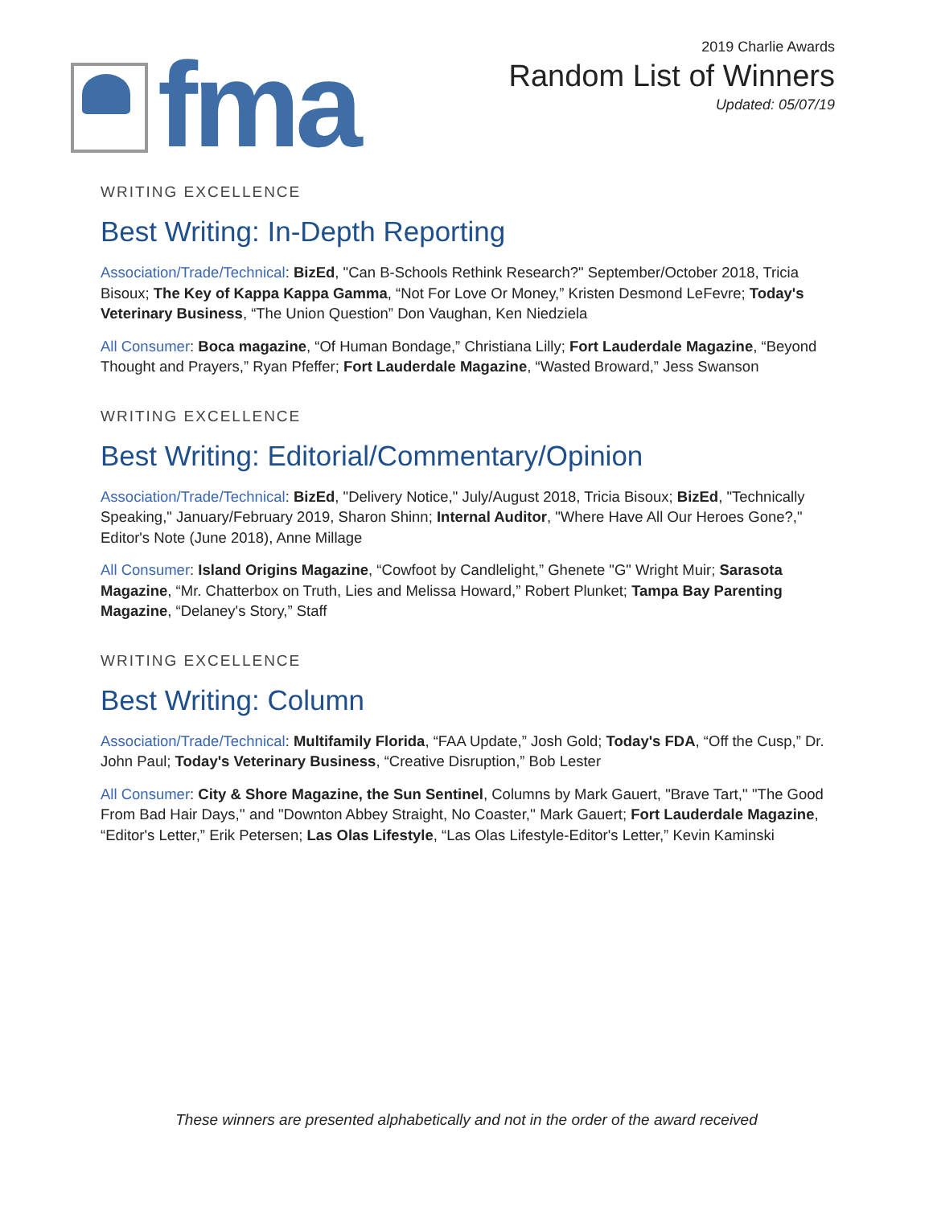fma
2019 Charlie Awards
Random List of Winners
Updated: 05/07/19
WRITING EXCELLENCE
Best Writing: In-Depth Reporting
Association/Trade/Technical: BizEd, "Can B-Schools Rethink Research?" September/October 2018, Tricia Bisoux; The Key of Kappa Kappa Gamma, “Not For Love Or Money,” Kristen Desmond LeFevre; Today's Veterinary Business, “The Union Question” Don Vaughan, Ken Niedziela
All Consumer: Boca magazine, “Of Human Bondage,” Christiana Lilly; Fort Lauderdale Magazine, “Beyond Thought and Prayers,” Ryan Pfeffer; Fort Lauderdale Magazine, “Wasted Broward,” Jess Swanson
WRITING EXCELLENCE
Best Writing: Editorial/Commentary/Opinion
Association/Trade/Technical: BizEd, "Delivery Notice," July/August 2018, Tricia Bisoux; BizEd, "Technically Speaking," January/February 2019, Sharon Shinn; Internal Auditor, "Where Have All Our Heroes Gone?," Editor's Note (June 2018), Anne Millage
All Consumer: Island Origins Magazine, “Cowfoot by Candlelight,” Ghenete "G" Wright Muir; Sarasota Magazine, “Mr. Chatterbox on Truth, Lies and Melissa Howard,” Robert Plunket; Tampa Bay Parenting Magazine, “Delaney's Story,” Staff
WRITING EXCELLENCE
Best Writing: Column
Association/Trade/Technical: Multifamily Florida, “FAA Update,” Josh Gold; Today's FDA, “Off the Cusp,” Dr. John Paul; Today's Veterinary Business, “Creative Disruption,” Bob Lester
All Consumer: City & Shore Magazine, the Sun Sentinel, Columns by Mark Gauert, "Brave Tart,'' "The Good From Bad Hair Days,'' and "Downton Abbey Straight, No Coaster,'' Mark Gauert; Fort Lauderdale Magazine, “Editor's Letter,” Erik Petersen; Las Olas Lifestyle, “Las Olas Lifestyle-Editor's Letter,” Kevin Kaminski
These winners are presented alphabetically and not in the order of the award received